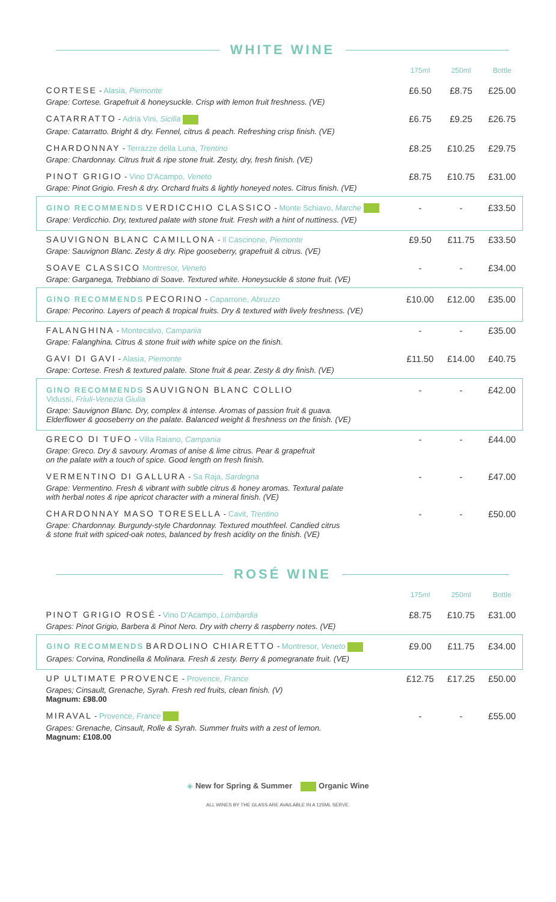WHITE WINE
| | 175ml | 250ml | Bottle |
| --- | --- | --- | --- |
| CORTESE - Alasia, Piemonte Grape: Cortese. Grapefruit & honeysuckle. Crisp with lemon fruit freshness. (VE) | £6.50 | £8.75 | £25.00 |
| CATARRATTO - Adria Vini, Sicilia Grape: Catarratto. Bright & dry. Fennel, citrus & peach. Refreshing crisp finish. (VE) | £6.75 | £9.25 | £26.75 |
| CHARDONNAY - Terrazze della Luna, Trentino Grape: Chardonnay. Citrus fruit & ripe stone fruit. Zesty, dry, fresh finish. (VE) | £8.25 | £10.25 | £29.75 |
| PINOT GRIGIO - Vino D'Acampo, Veneto Grape: Pinot Grigio. Fresh & dry. Orchard fruits & lightly honeyed notes. Citrus finish. (VE) | £8.75 | £10.75 | £31.00 |
| GINO RECOMMENDS VERDICCHIO CLASSICO - Monte Schiavo, Marche Grape: Verdicchio. Dry, textured palate with stone fruit. Fresh with a hint of nuttiness. (VE) | - | - | £33.50 |
| SAUVIGNON BLANC CAMILLONA - Il Cascinone, Piemonte Grape: Sauvignon Blanc. Zesty & dry. Ripe gooseberry, grapefruit & citrus. (VE) | £9.50 | £11.75 | £33.50 |
| SOAVE CLASSICO Montresor, Veneto Grape: Garganega, Trebbiano di Soave. Textured white. Honeysuckle & stone fruit. (VE) | - | - | £34.00 |
| GINO RECOMMENDS PECORINO - Caparrone, Abruzzo Grape: Pecorino. Layers of peach & tropical fruits. Dry & textured with lively freshness. (VE) | £10.00 | £12.00 | £35.00 |
| FALANGHINA - Montecalvo, Campania Grape: Falanghina. Citrus & stone fruit with white spice on the finish. | - | - | £35.00 |
| GAVI DI GAVI - Alasia, Piemonte Grape: Cortese. Fresh & textured palate. Stone fruit & pear. Zesty & dry finish. (VE) | £11.50 | £14.00 | £40.75 |
| GINO RECOMMENDS SAUVIGNON BLANC COLLIO Vidussi, Friuli-Venezia Giulia Grape: Sauvignon Blanc. Dry, complex & intense. Aromas of passion fruit & guava. Elderflower & gooseberry on the palate. Balanced weight & freshness on the finish. (VE) | - | - | £42.00 |
| GRECO DI TUFO - Villa Raiano, Campania Grape: Greco. Dry & savoury. Aromas of anise & lime citrus. Pear & grapefruit on the palate with a touch of spice. Good length on fresh finish. | - | - | £44.00 |
| VERMENTINO DI GALLURA - Sa Raja, Sardegna Grape: Vermentino. Fresh & vibrant with subtle citrus & honey aromas. Textural palate with herbal notes & ripe apricot character with a mineral finish. (VE) | - | - | £47.00 |
| CHARDONNAY MASO TORESELLA - Cavit, Trentino Grape: Chardonnay. Burgundy-style Chardonnay. Textured mouthfeel. Candied citrus & stone fruit with spiced-oak notes, balanced by fresh acidity on the finish. (VE) | - | - | £50.00 |
ROSÉ WINE
| | 175ml | 250ml | Bottle |
| --- | --- | --- | --- |
| PINOT GRIGIO ROSÉ - Vino D'Acampo, Lombardia Grapes: Pinot Grigio, Barbera & Pinot Nero. Dry with cherry & raspberry notes. (VE) | £8.75 | £10.75 | £31.00 |
| GINO RECOMMENDS BARDOLINO CHIARETTO - Montresor, Veneto Grapes: Corvina, Rondinella & Molinara. Fresh & zesty. Berry & pomegranate fruit. (VE) | £9.00 | £11.75 | £34.00 |
| UP ULTIMATE PROVENCE - Provence, France Grapes; Cinsault, Grenache, Syrah. Fresh red fruits, clean finish. (V) Magnum: £98.00 | £12.75 | £17.25 | £50.00 |
| MIRAVAL - Provence, France Grapes: Grenache, Cinsault, Rolle & Syrah. Summer fruits with a zest of lemon. Magnum: £108.00 | - | - | £55.00 |
◈ New for Spring & Summer Organic Wine
ALL WINES BY THE GLASS ARE AVAILABLE IN A 125ML SERVE.